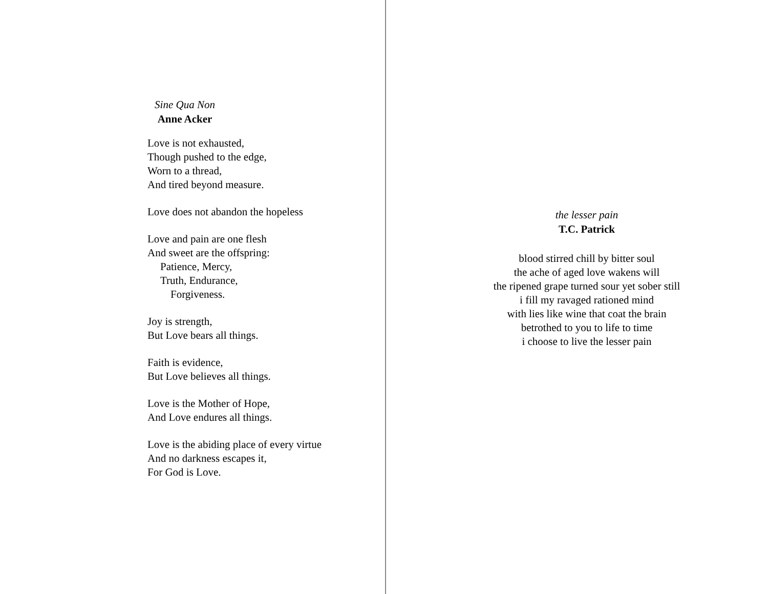Sine Qua Non
Anne Acker
Love is not exhausted,
Though pushed to the edge,
Worn to a thread,
And tired beyond measure.
Love does not abandon the hopeless
Love and pain are one flesh
And sweet are the offspring:
Patience, Mercy,
Truth, Endurance,
Forgiveness.
Joy is strength,
But Love bears all things.
Faith is evidence,
But Love believes all things.
Love is the Mother of Hope,
And Love endures all things.
Love is the abiding place of every virtue
And no darkness escapes it,
For God is Love.
the lesser pain
T.C. Patrick
blood stirred chill by bitter soul
the ache of aged love wakens will
the ripened grape turned sour yet sober still
i fill my ravaged rationed mind
with lies like wine that coat the brain
betrothed to you to life to time
i choose to live the lesser pain